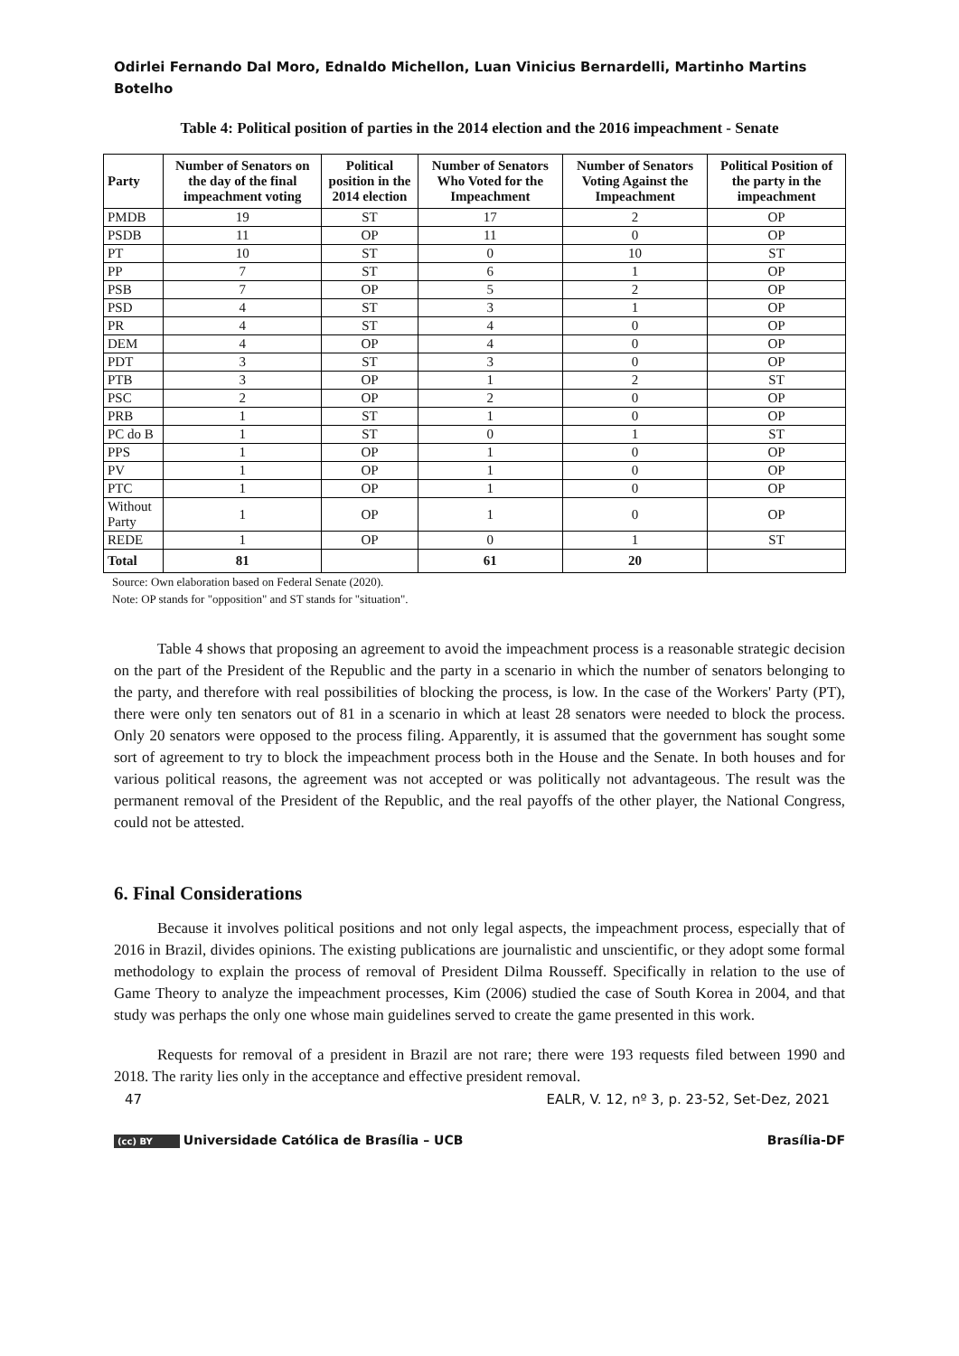Odirlei Fernando Dal Moro, Ednaldo Michellon, Luan Vinicius Bernardelli, Martinho Martins Botelho
Table 4: Political position of parties in the 2014 election and the 2016 impeachment - Senate
| Party | Number of Senators on the day of the final impeachment voting | Political position in the 2014 election | Number of Senators Who Voted for the Impeachment | Number of Senators Voting Against the Impeachment | Political Position of the party in the impeachment |
| --- | --- | --- | --- | --- | --- |
| PMDB | 19 | ST | 17 | 2 | OP |
| PSDB | 11 | OP | 11 | 0 | OP |
| PT | 10 | ST | 0 | 10 | ST |
| PP | 7 | ST | 6 | 1 | OP |
| PSB | 7 | OP | 5 | 2 | OP |
| PSD | 4 | ST | 3 | 1 | OP |
| PR | 4 | ST | 4 | 0 | OP |
| DEM | 4 | OP | 4 | 0 | OP |
| PDT | 3 | ST | 3 | 0 | OP |
| PTB | 3 | OP | 1 | 2 | ST |
| PSC | 2 | OP | 2 | 0 | OP |
| PRB | 1 | ST | 1 | 0 | OP |
| PC do B | 1 | ST | 0 | 1 | ST |
| PPS | 1 | OP | 1 | 0 | OP |
| PV | 1 | OP | 1 | 0 | OP |
| PTC | 1 | OP | 1 | 0 | OP |
| Without Party | 1 | OP | 1 | 0 | OP |
| REDE | 1 | OP | 0 | 1 | ST |
| Total | 81 | | 61 | 20 | |
Source: Own elaboration based on Federal Senate (2020).
Note: OP stands for "opposition" and ST stands for "situation".
Table 4 shows that proposing an agreement to avoid the impeachment process is a reasonable strategic decision on the part of the President of the Republic and the party in a scenario in which the number of senators belonging to the party, and therefore with real possibilities of blocking the process, is low. In the case of the Workers' Party (PT), there were only ten senators out of 81 in a scenario in which at least 28 senators were needed to block the process. Only 20 senators were opposed to the process filing. Apparently, it is assumed that the government has sought some sort of agreement to try to block the impeachment process both in the House and the Senate. In both houses and for various political reasons, the agreement was not accepted or was politically not advantageous. The result was the permanent removal of the President of the Republic, and the real payoffs of the other player, the National Congress, could not be attested.
6. Final Considerations
Because it involves political positions and not only legal aspects, the impeachment process, especially that of 2016 in Brazil, divides opinions. The existing publications are journalistic and unscientific, or they adopt some formal methodology to explain the process of removal of President Dilma Rousseff. Specifically in relation to the use of Game Theory to analyze the impeachment processes, Kim (2006) studied the case of South Korea in 2004, and that study was perhaps the only one whose main guidelines served to create the game presented in this work.
Requests for removal of a president in Brazil are not rare; there were 193 requests filed between 1990 and 2018. The rarity lies only in the acceptance and effective president removal.
47 EALR, V. 12, nº 3, p. 23-52, Set-Dez, 2021
(cc) BY Universidade Católica de Brasília – UCB Brasília-DF